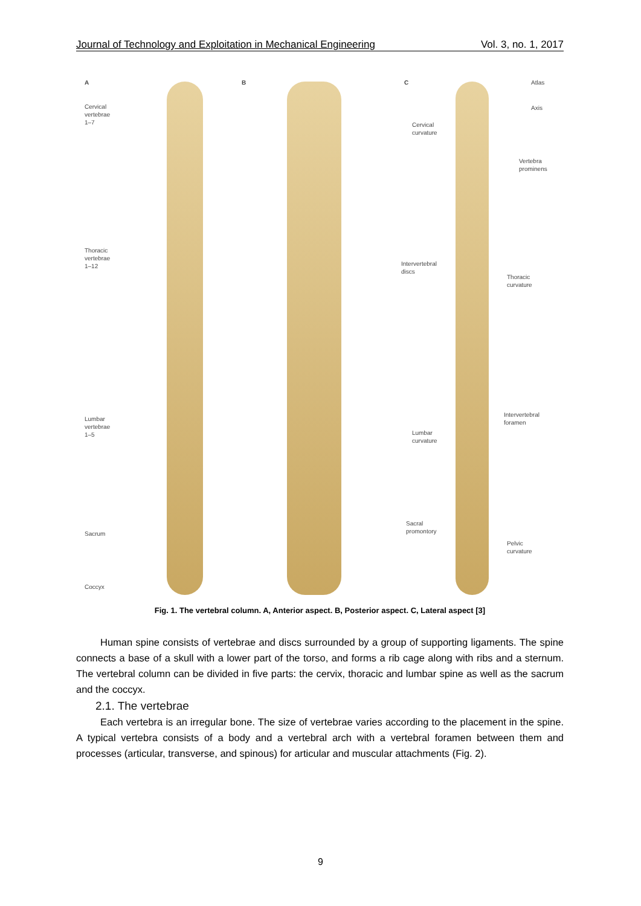Journal of Technology and Exploitation in Mechanical Engineering Vol. 3, no. 1, 2017
A
Cervical
vertebrae
1–7
Thoracic
vertebrae
1–12
Lumbar
vertebrae
1–5
Sacrum
Coccyx
B
C Atlas
Axis
Cervical
curvature
Vertebra
prominens
Intervertebral
discs
Thoracic
curvature
Intervertebral
foramen
Lumbar
curvature
Sacral
promontory
Pelvic
curvature
Fig. 1. The vertebral column. A, Anterior aspect. B, Posterior aspect. C, Lateral aspect [3]
Human spine consists of vertebrae and discs surrounded by a group of supporting ligaments. The spine connects a base of a skull with a lower part of the torso, and forms a rib cage along with ribs and a sternum. The vertebral column can be divided in five parts: the cervix, thoracic and lumbar spine as well as the sacrum and the coccyx.
2.1. The vertebrae
Each vertebra is an irregular bone. The size of vertebrae varies according to the placement in the spine. A typical vertebra consists of a body and a vertebral arch with a vertebral foramen between them and processes (articular, transverse, and spinous) for articular and muscular attachments (Fig. 2).
9